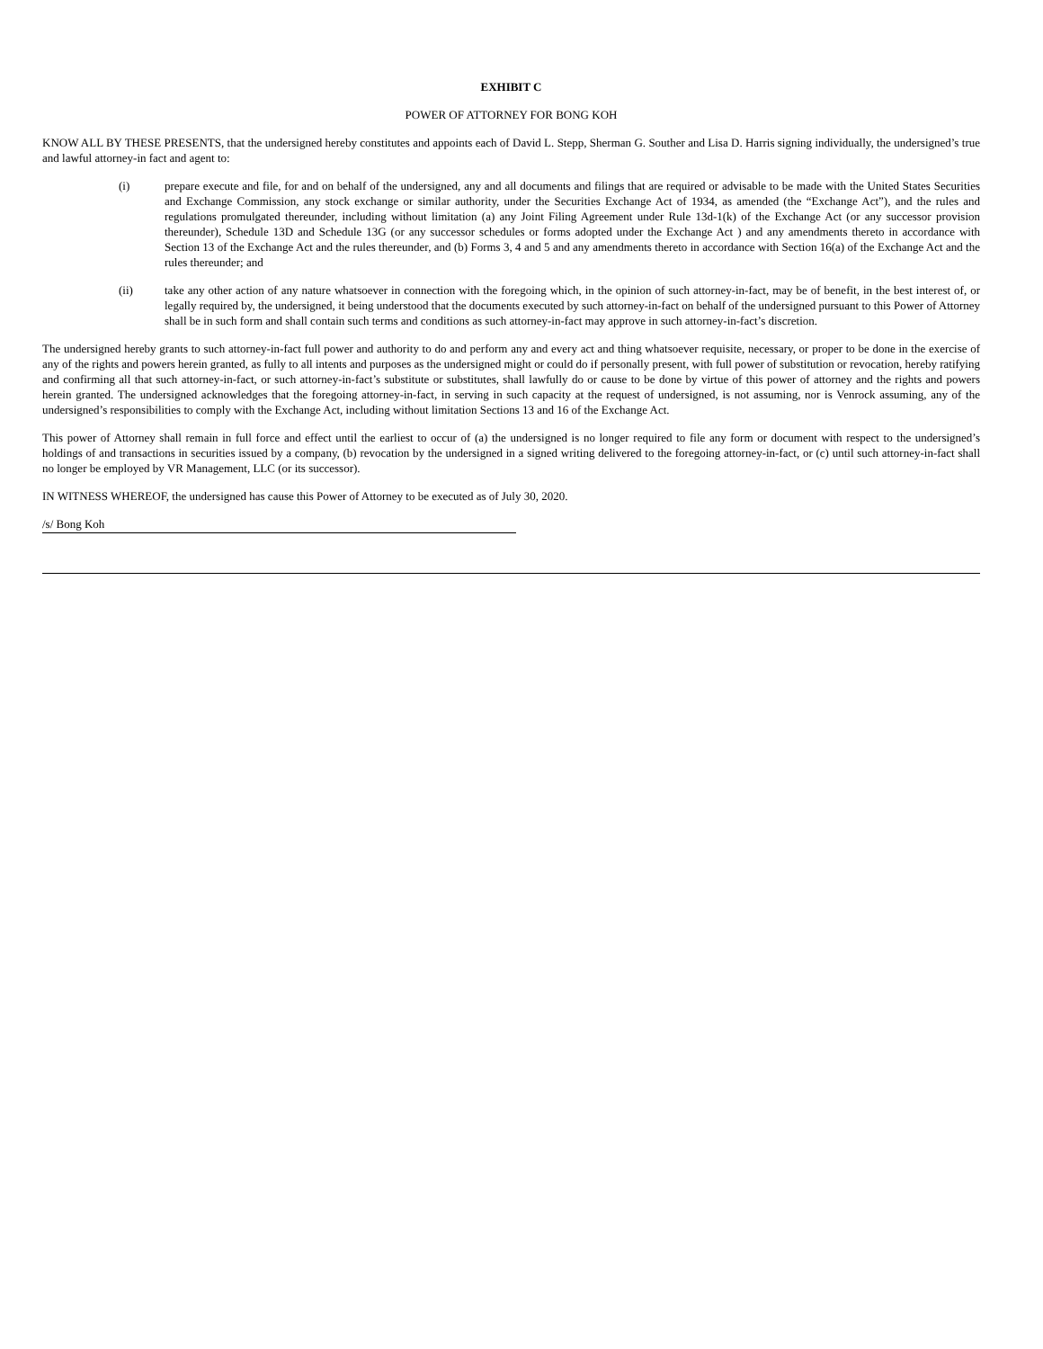EXHIBIT C
POWER OF ATTORNEY FOR BONG KOH
KNOW ALL BY THESE PRESENTS, that the undersigned hereby constitutes and appoints each of David L. Stepp, Sherman G. Souther and Lisa D. Harris signing individually, the undersigned’s true and lawful attorney-in fact and agent to:
(i) prepare execute and file, for and on behalf of the undersigned, any and all documents and filings that are required or advisable to be made with the United States Securities and Exchange Commission, any stock exchange or similar authority, under the Securities Exchange Act of 1934, as amended (the “Exchange Act”), and the rules and regulations promulgated thereunder, including without limitation (a) any Joint Filing Agreement under Rule 13d-1(k) of the Exchange Act (or any successor provision thereunder), Schedule 13D and Schedule 13G (or any successor schedules or forms adopted under the Exchange Act ) and any amendments thereto in accordance with Section 13 of the Exchange Act and the rules thereunder, and (b) Forms 3, 4 and 5 and any amendments thereto in accordance with Section 16(a) of the Exchange Act and the rules thereunder; and
(ii) take any other action of any nature whatsoever in connection with the foregoing which, in the opinion of such attorney-in-fact, may be of benefit, in the best interest of, or legally required by, the undersigned, it being understood that the documents executed by such attorney-in-fact on behalf of the undersigned pursuant to this Power of Attorney shall be in such form and shall contain such terms and conditions as such attorney-in-fact may approve in such attorney-in-fact’s discretion.
The undersigned hereby grants to such attorney-in-fact full power and authority to do and perform any and every act and thing whatsoever requisite, necessary, or proper to be done in the exercise of any of the rights and powers herein granted, as fully to all intents and purposes as the undersigned might or could do if personally present, with full power of substitution or revocation, hereby ratifying and confirming all that such attorney-in-fact, or such attorney-in-fact’s substitute or substitutes, shall lawfully do or cause to be done by virtue of this power of attorney and the rights and powers herein granted. The undersigned acknowledges that the foregoing attorney-in-fact, in serving in such capacity at the request of undersigned, is not assuming, nor is Venrock assuming, any of the undersigned’s responsibilities to comply with the Exchange Act, including without limitation Sections 13 and 16 of the Exchange Act.
This power of Attorney shall remain in full force and effect until the earliest to occur of (a) the undersigned is no longer required to file any form or document with respect to the undersigned’s holdings of and transactions in securities issued by a company, (b) revocation by the undersigned in a signed writing delivered to the foregoing attorney-in-fact, or (c) until such attorney-in-fact shall no longer be employed by VR Management, LLC (or its successor).
IN WITNESS WHEREOF, the undersigned has cause this Power of Attorney to be executed as of July 30, 2020.
/s/ Bong Koh